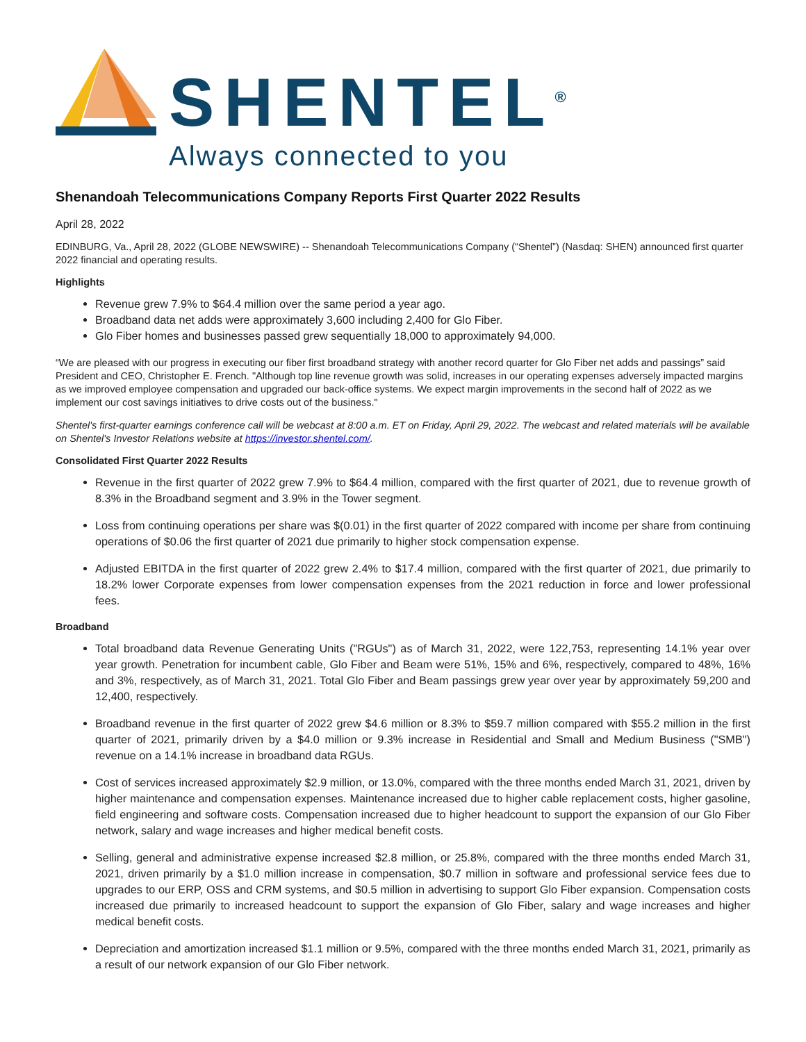SHENTEL<sup>®</sup>
Always connected to you
Shenandoah Telecommunications Company Reports First Quarter 2022 Results
April 28, 2022
EDINBURG, Va., April 28, 2022 (GLOBE NEWSWIRE) -- Shenandoah Telecommunications Company (“Shentel”) (Nasdaq: SHEN) announced first quarter 2022 financial and operating results.
Highlights
Revenue grew 7.9% to $64.4 million over the same period a year ago.
Broadband data net adds were approximately 3,600 including 2,400 for Glo Fiber.
Glo Fiber homes and businesses passed grew sequentially 18,000 to approximately 94,000.
“We are pleased with our progress in executing our fiber first broadband strategy with another record quarter for Glo Fiber net adds and passings” said President and CEO, Christopher E. French. "Although top line revenue growth was solid, increases in our operating expenses adversely impacted margins as we improved employee compensation and upgraded our back-office systems. We expect margin improvements in the second half of 2022 as we implement our cost savings initiatives to drive costs out of the business."
Shentel's first-quarter earnings conference call will be webcast at 8:00 a.m. ET on Friday, April 29, 2022. The webcast and related materials will be available on Shentel's Investor Relations website at https://investor.shentel.com/.
Consolidated First Quarter 2022 Results
Revenue in the first quarter of 2022 grew 7.9% to $64.4 million, compared with the first quarter of 2021, due to revenue growth of 8.3% in the Broadband segment and 3.9% in the Tower segment.
Loss from continuing operations per share was $(0.01) in the first quarter of 2022 compared with income per share from continuing operations of $0.06 the first quarter of 2021 due primarily to higher stock compensation expense.
Adjusted EBITDA in the first quarter of 2022 grew 2.4% to $17.4 million, compared with the first quarter of 2021, due primarily to 18.2% lower Corporate expenses from lower compensation expenses from the 2021 reduction in force and lower professional fees.
Broadband
Total broadband data Revenue Generating Units ("RGUs") as of March 31, 2022, were 122,753, representing 14.1% year over year growth. Penetration for incumbent cable, Glo Fiber and Beam were 51%, 15% and 6%, respectively, compared to 48%, 16% and 3%, respectively, as of March 31, 2021. Total Glo Fiber and Beam passings grew year over year by approximately 59,200 and 12,400, respectively.
Broadband revenue in the first quarter of 2022 grew $4.6 million or 8.3% to $59.7 million compared with $55.2 million in the first quarter of 2021, primarily driven by a $4.0 million or 9.3% increase in Residential and Small and Medium Business ("SMB") revenue on a 14.1% increase in broadband data RGUs.
Cost of services increased approximately $2.9 million, or 13.0%, compared with the three months ended March 31, 2021, driven by higher maintenance and compensation expenses. Maintenance increased due to higher cable replacement costs, higher gasoline, field engineering and software costs. Compensation increased due to higher headcount to support the expansion of our Glo Fiber network, salary and wage increases and higher medical benefit costs.
Selling, general and administrative expense increased $2.8 million, or 25.8%, compared with the three months ended March 31, 2021, driven primarily by a $1.0 million increase in compensation, $0.7 million in software and professional service fees due to upgrades to our ERP, OSS and CRM systems, and $0.5 million in advertising to support Glo Fiber expansion. Compensation costs increased due primarily to increased headcount to support the expansion of Glo Fiber, salary and wage increases and higher medical benefit costs.
Depreciation and amortization increased $1.1 million or 9.5%, compared with the three months ended March 31, 2021, primarily as a result of our network expansion of our Glo Fiber network.